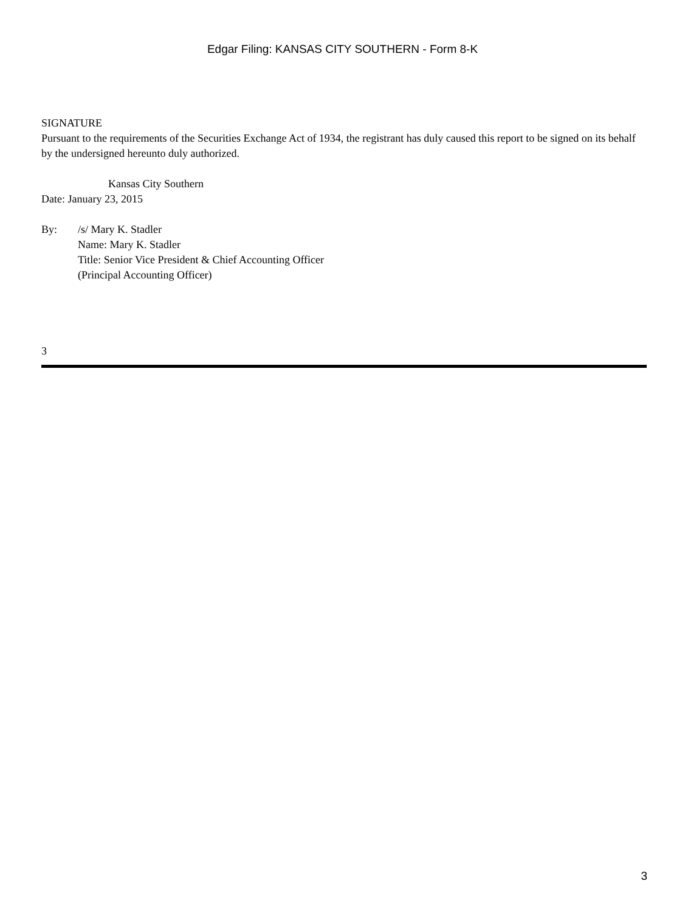Edgar Filing: KANSAS CITY SOUTHERN - Form 8-K
SIGNATURE
Pursuant to the requirements of the Securities Exchange Act of 1934, the registrant has duly caused this report to be signed on its behalf by the undersigned hereunto duly authorized.
Kansas City Southern
Date: January 23, 2015
By: /s/ Mary K. Stadler
Name: Mary K. Stadler
Title: Senior Vice President & Chief Accounting Officer
(Principal Accounting Officer)
3
3